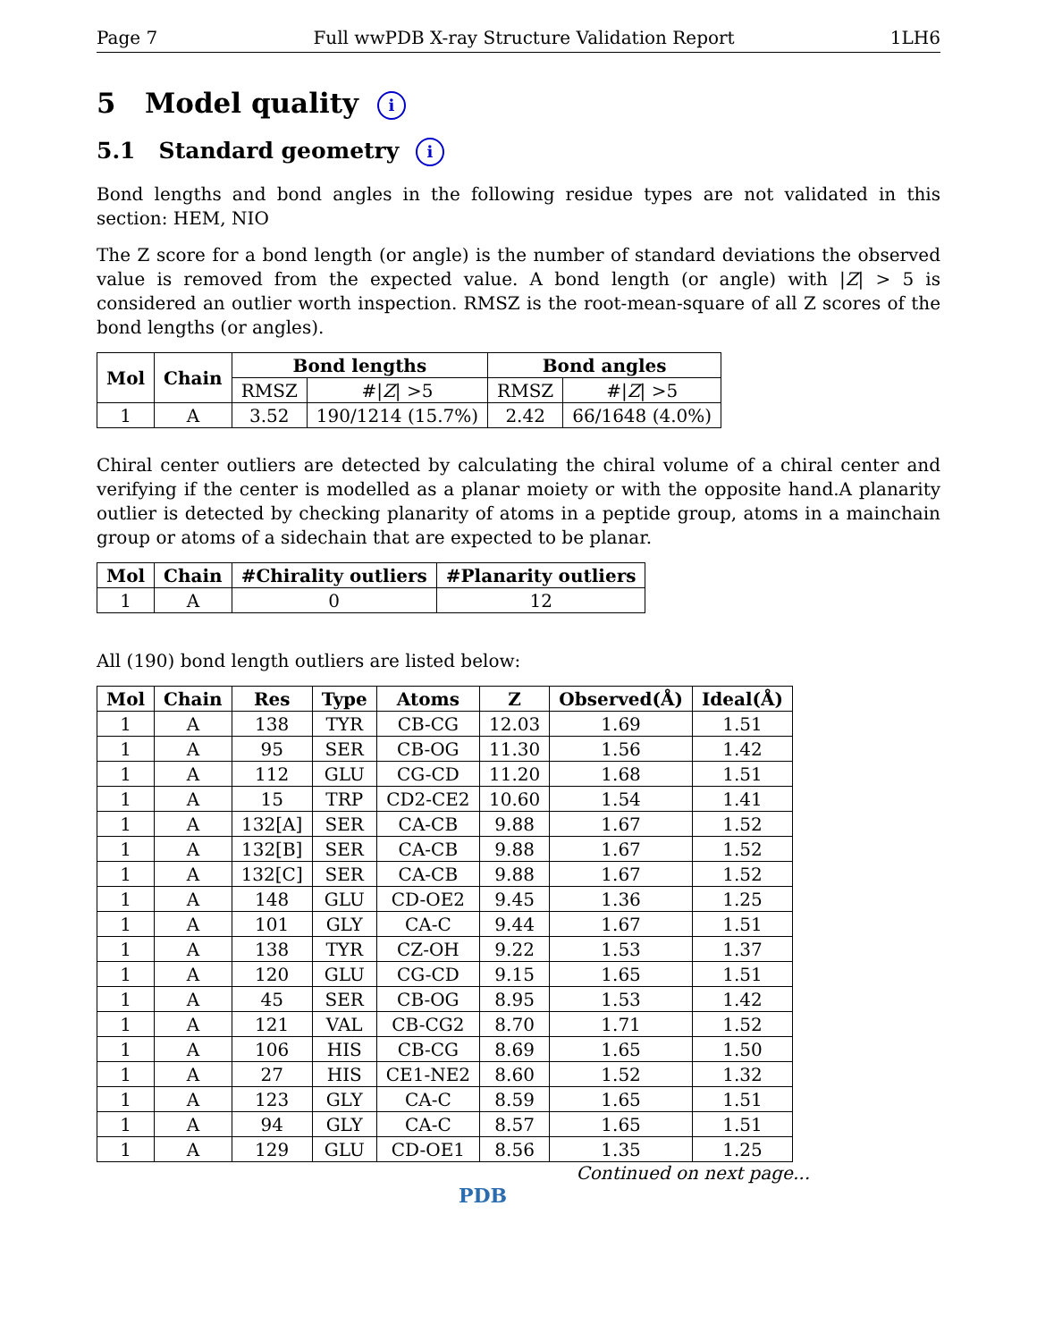Page 7 Full wwPDB X-ray Structure Validation Report 1LH6
5 Model quality i
5.1 Standard geometry i
Bond lengths and bond angles in the following residue types are not validated in this section: HEM, NIO
The Z score for a bond length (or angle) is the number of standard deviations the observed value is removed from the expected value. A bond length (or angle) with |Z| > 5 is considered an outlier worth inspection. RMSZ is the root-mean-square of all Z scores of the bond lengths (or angles).
| Mol | Chain | Bond lengths | | Bond angles | |
| --- | --- | --- | --- | --- | --- |
| | | RMSZ | #/ Z / >5 | RMSZ | #/ Z / >5 |
| 1 | A | 3.52 | 190/1214 (15.7%) | 2.42 | 66/1648 (4.0%) |
Chiral center outliers are detected by calculating the chiral volume of a chiral center and verifying if the center is modelled as a planar moiety or with the opposite hand.A planarity outlier is detected by checking planarity of atoms in a peptide group, atoms in a mainchain group or atoms of a sidechain that are expected to be planar.
| Mol | Chain | #Chirality outliers | #Planarity outliers |
| --- | --- | --- | --- |
| 1 | A | 0 | 12 |
All (190) bond length outliers are listed below:
| Mol | Chain | Res | Type | Atoms | Z | Observed(Å) | Ideal(Å) |
| --- | --- | --- | --- | --- | --- | --- | --- |
| 1 | A | 138 | TYR | CB-CG | 12.03 | 1.69 | 1.51 |
| 1 | A | 95 | SER | CB-OG | 11.30 | 1.56 | 1.42 |
| 1 | A | 112 | GLU | CG-CD | 11.20 | 1.68 | 1.51 |
| 1 | A | 15 | TRP | CD2-CE2 | 10.60 | 1.54 | 1.41 |
| 1 | A | 132[A] | SER | CA-CB | 9.88 | 1.67 | 1.52 |
| 1 | A | 132[B] | SER | CA-CB | 9.88 | 1.67 | 1.52 |
| 1 | A | 132[C] | SER | CA-CB | 9.88 | 1.67 | 1.52 |
| 1 | A | 148 | GLU | CD-OE2 | 9.45 | 1.36 | 1.25 |
| 1 | A | 101 | GLY | CA-C | 9.44 | 1.67 | 1.51 |
| 1 | A | 138 | TYR | CZ-OH | 9.22 | 1.53 | 1.37 |
| 1 | A | 120 | GLU | CG-CD | 9.15 | 1.65 | 1.51 |
| 1 | A | 45 | SER | CB-OG | 8.95 | 1.53 | 1.42 |
| 1 | A | 121 | VAL | CB-CG2 | 8.70 | 1.71 | 1.52 |
| 1 | A | 106 | HIS | CB-CG | 8.69 | 1.65 | 1.50 |
| 1 | A | 27 | HIS | CE1-NE2 | 8.60 | 1.52 | 1.32 |
| 1 | A | 123 | GLY | CA-C | 8.59 | 1.65 | 1.51 |
| 1 | A | 94 | GLY | CA-C | 8.57 | 1.65 | 1.51 |
| 1 | A | 129 | GLU | CD-OE1 | 8.56 | 1.35 | 1.25 |
Continued on next page...
PDB